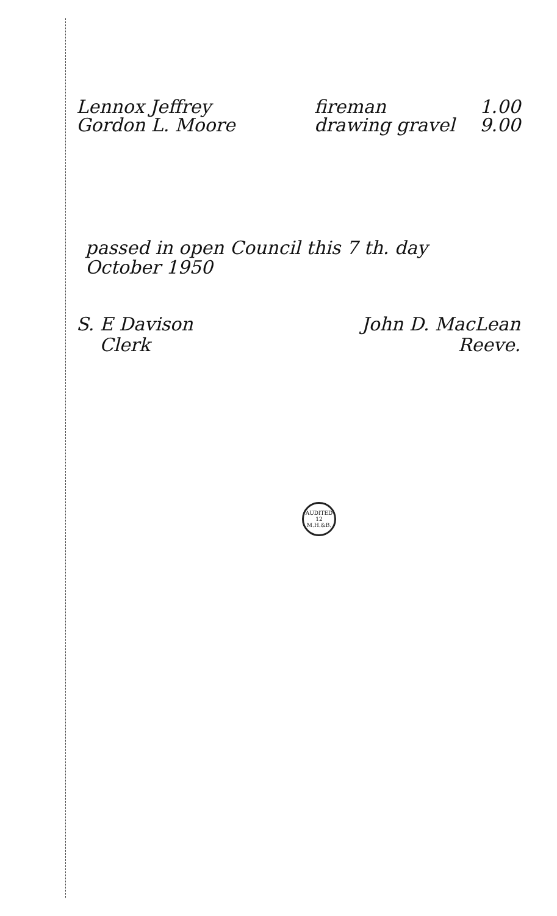Lennox Jeffrey fireman 1.00
Gordon L. Moore drawing gravel 9.00
passed in open Council this 7 th. day
October 1950
S. E Davison
Clerk
John D. MacLean
Reeve.
AUDITED 12 M.H.&B.